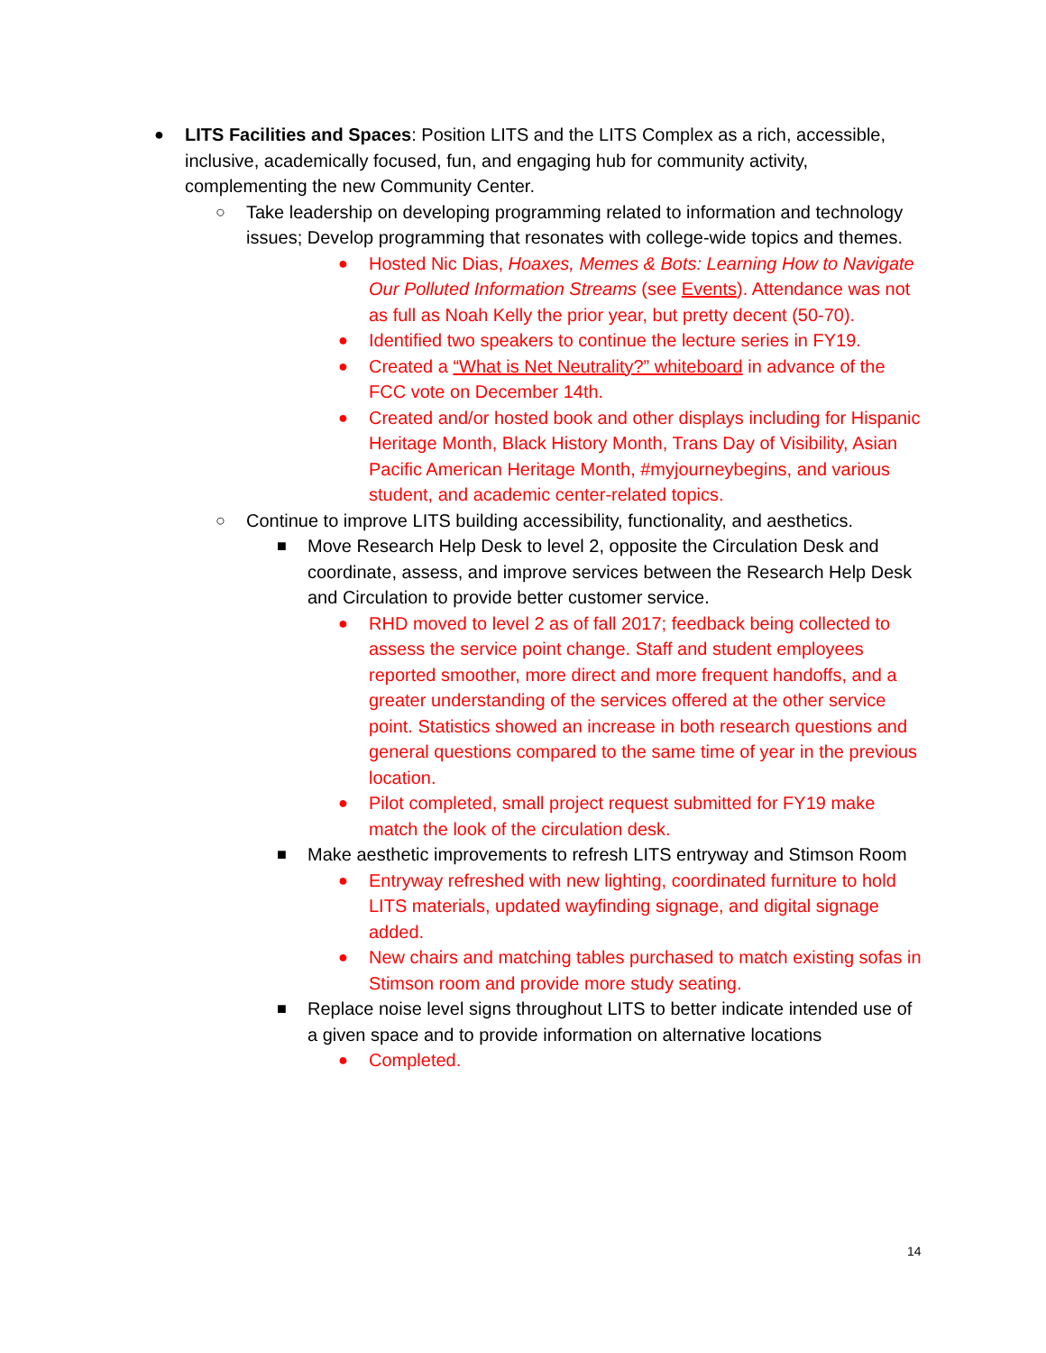● LITS Facilities and Spaces: Position LITS and the LITS Complex as a rich, accessible, inclusive, academically focused, fun, and engaging hub for community activity, complementing the new Community Center.
○ Take leadership on developing programming related to information and technology issues; Develop programming that resonates with college-wide topics and themes.
● Hosted Nic Dias, Hoaxes, Memes & Bots: Learning How to Navigate Our Polluted Information Streams (see Events). Attendance was not as full as Noah Kelly the prior year, but pretty decent (50-70).
● Identified two speakers to continue the lecture series in FY19.
● Created a “What is Net Neutrality?” whiteboard in advance of the FCC vote on December 14th.
● Created and/or hosted book and other displays including for Hispanic Heritage Month, Black History Month, Trans Day of Visibility, Asian Pacific American Heritage Month, #myjourneybegins, and various student, and academic center-related topics.
○ Continue to improve LITS building accessibility, functionality, and aesthetics.
■ Move Research Help Desk to level 2, opposite the Circulation Desk and coordinate, assess, and improve services between the Research Help Desk and Circulation to provide better customer service.
● RHD moved to level 2 as of fall 2017; feedback being collected to assess the service point change. Staff and student employees reported smoother, more direct and more frequent handoffs, and a greater understanding of the services offered at the other service point. Statistics showed an increase in both research questions and general questions compared to the same time of year in the previous location.
● Pilot completed, small project request submitted for FY19 make match the look of the circulation desk.
■ Make aesthetic improvements to refresh LITS entryway and Stimson Room
● Entryway refreshed with new lighting, coordinated furniture to hold LITS materials, updated wayfinding signage, and digital signage added.
● New chairs and matching tables purchased to match existing sofas in Stimson room and provide more study seating.
■ Replace noise level signs throughout LITS to better indicate intended use of a given space and to provide information on alternative locations
● Completed.
14